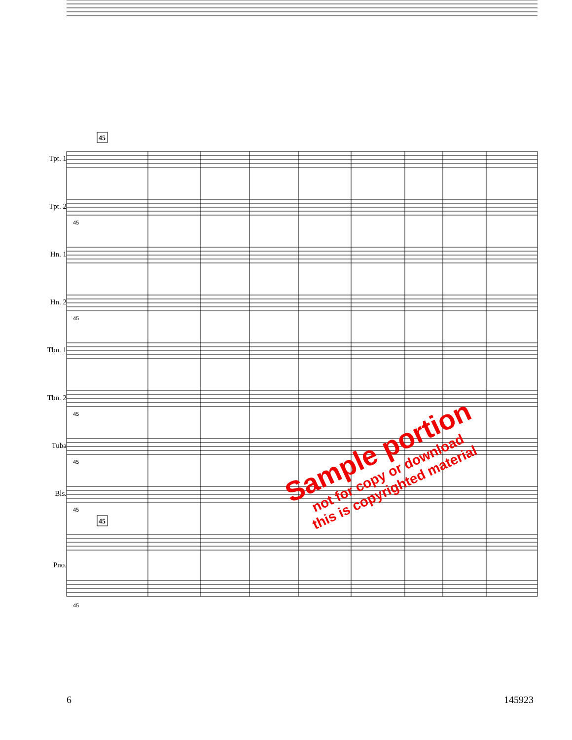45
45
Tpt. 1
Tpt. 2
Hn. 1
Hn. 2
Tbn. 1
Tbn. 2
Tuba
Bls.
Pno.
45
45
45
45
45
45
Sample portion
not for copy or download
this is copyrighted material
6 145923